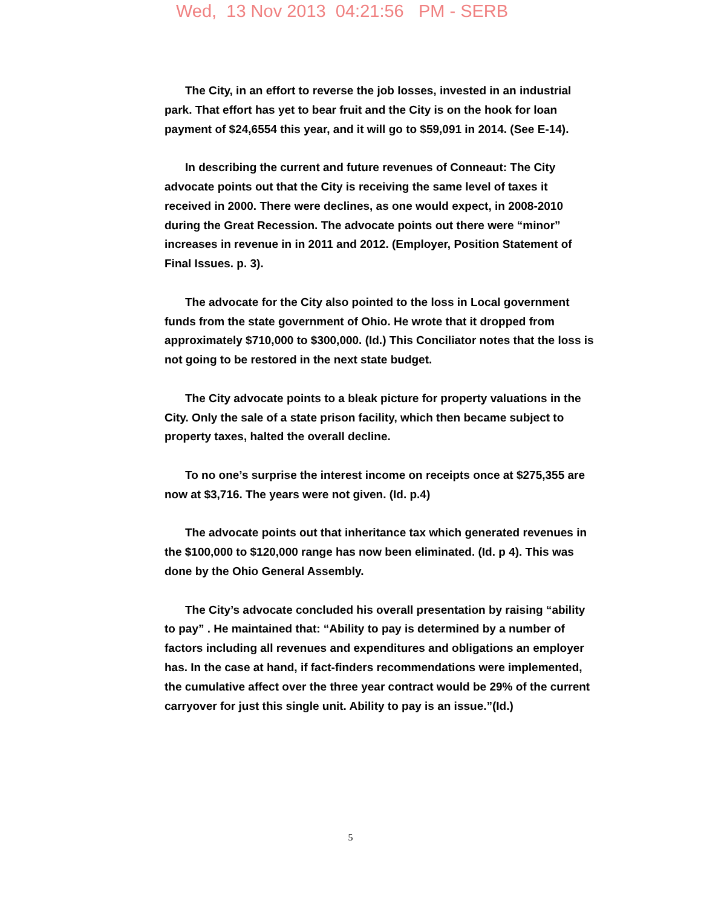Wed, 13 Nov 2013 04:21:56 PM - SERB
The City, in an effort to reverse the job losses, invested in an industrial park. That effort has yet to bear fruit and the City is on the hook for loan payment of $24,6554 this year, and it will go to $59,091 in 2014. (See E-14).
In describing the current and future revenues of Conneaut: The City advocate points out that the City is receiving the same level of taxes it received in 2000. There were declines, as one would expect, in 2008-2010 during the Great Recession. The advocate points out there were “minor” increases in revenue in in 2011 and 2012. (Employer, Position Statement of Final Issues. p. 3).
The advocate for the City also pointed to the loss in Local government funds from the state government of Ohio. He wrote that it dropped from approximately $710,000 to $300,000. (Id.) This Conciliator notes that the loss is not going to be restored in the next state budget.
The City advocate points to a bleak picture for property valuations in the City. Only the sale of a state prison facility, which then became subject to property taxes, halted the overall decline.
To no one’s surprise the interest income on receipts once at $275,355 are now at $3,716. The years were not given. (Id. p.4)
The advocate points out that inheritance tax which generated revenues in the $100,000 to $120,000 range has now been eliminated. (Id. p 4). This was done by the Ohio General Assembly.
The City’s advocate concluded his overall presentation by raising “ability to pay” . He maintained that: “Ability to pay is determined by a number of factors including all revenues and expenditures and obligations an employer has. In the case at hand, if fact-finders recommendations were implemented, the cumulative affect over the three year contract would be 29% of the current carryover for just this single unit. Ability to pay is an issue.”(Id.)
5